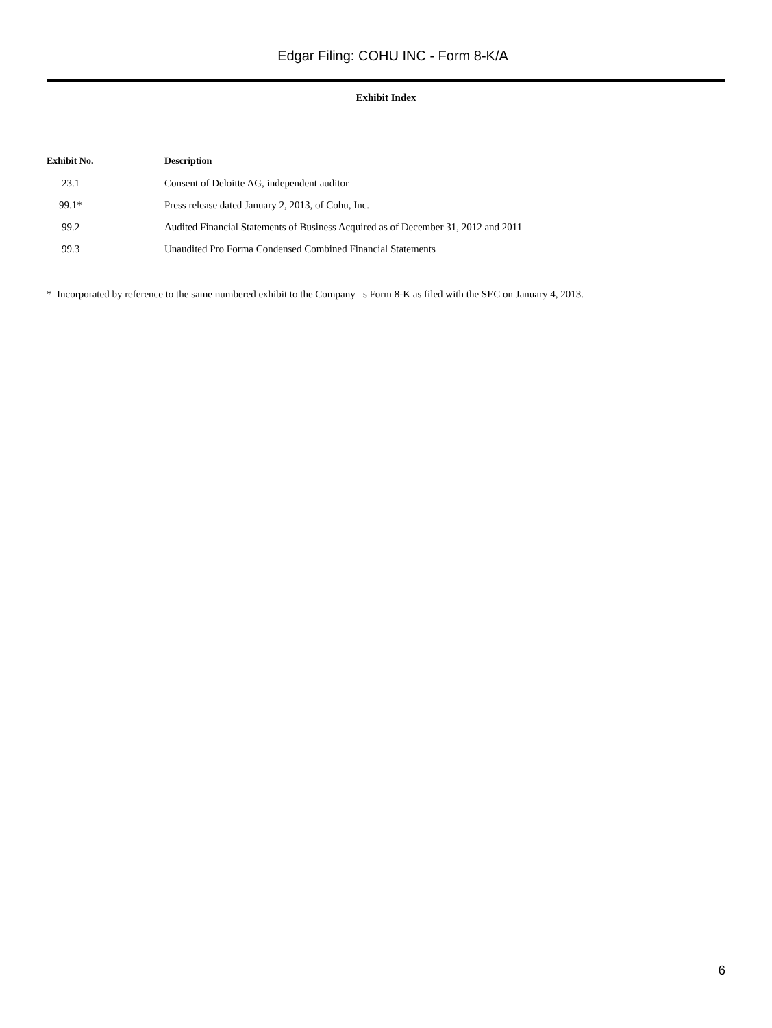Edgar Filing: COHU INC - Form 8-K/A
Exhibit Index
| Exhibit No. | Description |
| --- | --- |
| 23.1 | Consent of Deloitte AG, independent auditor |
| 99.1* | Press release dated January 2, 2013, of Cohu, Inc. |
| 99.2 | Audited Financial Statements of Business Acquired as of December 31, 2012 and 2011 |
| 99.3 | Unaudited Pro Forma Condensed Combined Financial Statements |
* Incorporated by reference to the same numbered exhibit to the Company s Form 8-K as filed with the SEC on January 4, 2013.
6